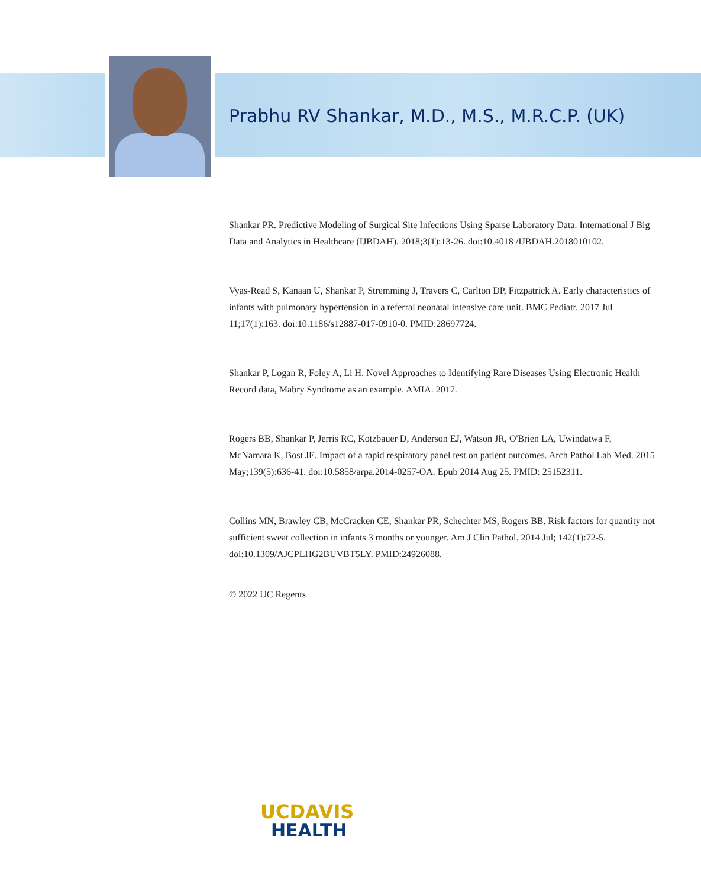Prabhu RV Shankar, M.D., M.S., M.R.C.P. (UK)
Shankar PR. Predictive Modeling of Surgical Site Infections Using Sparse Laboratory Data. International J Big Data and Analytics in Healthcare (IJBDAH). 2018;3(1):13-26. doi:10.4018 /IJBDAH.2018010102.
Vyas-Read S, Kanaan U, Shankar P, Stremming J, Travers C, Carlton DP, Fitzpatrick A. Early characteristics of infants with pulmonary hypertension in a referral neonatal intensive care unit. BMC Pediatr. 2017 Jul 11;17(1):163. doi:10.1186/s12887-017-0910-0. PMID:28697724.
Shankar P, Logan R, Foley A, Li H. Novel Approaches to Identifying Rare Diseases Using Electronic Health Record data, Mabry Syndrome as an example. AMIA. 2017.
Rogers BB, Shankar P, Jerris RC, Kotzbauer D, Anderson EJ, Watson JR, O'Brien LA, Uwindatwa F, McNamara K, Bost JE. Impact of a rapid respiratory panel test on patient outcomes. Arch Pathol Lab Med. 2015 May;139(5):636-41. doi:10.5858/arpa.2014-0257-OA. Epub 2014 Aug 25. PMID: 25152311.
Collins MN, Brawley CB, McCracken CE, Shankar PR, Schechter MS, Rogers BB. Risk factors for quantity not sufficient sweat collection in infants 3 months or younger. Am J Clin Pathol. 2014 Jul; 142(1):72-5. doi:10.1309/AJCPLHG2BUVBT5LY. PMID:24926088.
© 2022 UC Regents
UCDAVIS
HEALTH